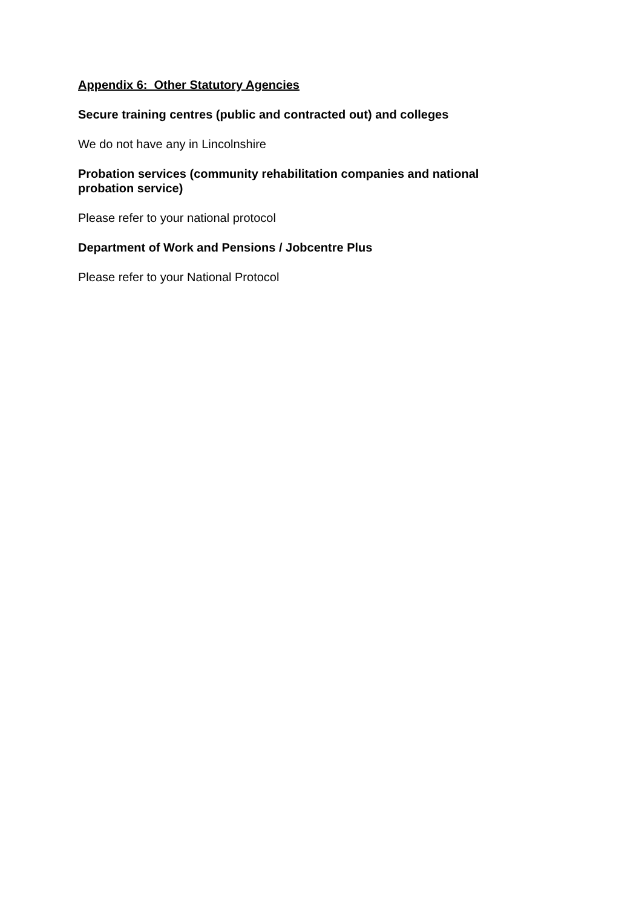Appendix 6: Other Statutory Agencies
Secure training centres (public and contracted out) and colleges
We do not have any in Lincolnshire
Probation services (community rehabilitation companies and national probation service)
Please refer to your national protocol
Department of Work and Pensions / Jobcentre Plus
Please refer to your National Protocol